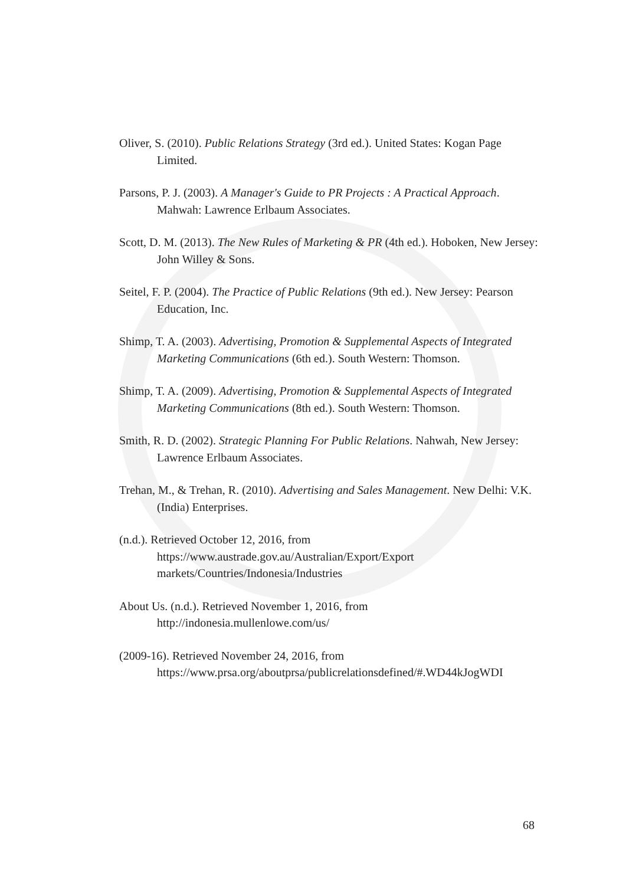Oliver, S. (2010). Public Relations Strategy (3rd ed.). United States: Kogan Page Limited.
Parsons, P. J. (2003). A Manager's Guide to PR Projects : A Practical Approach. Mahwah: Lawrence Erlbaum Associates.
Scott, D. M. (2013). The New Rules of Marketing & PR (4th ed.). Hoboken, New Jersey: John Willey & Sons.
Seitel, F. P. (2004). The Practice of Public Relations (9th ed.). New Jersey: Pearson Education, Inc.
Shimp, T. A. (2003). Advertising, Promotion & Supplemental Aspects of Integrated Marketing Communications (6th ed.). South Western: Thomson.
Shimp, T. A. (2009). Advertising, Promotion & Supplemental Aspects of Integrated Marketing Communications (8th ed.). South Western: Thomson.
Smith, R. D. (2002). Strategic Planning For Public Relations. Nahwah, New Jersey: Lawrence Erlbaum Associates.
Trehan, M., & Trehan, R. (2010). Advertising and Sales Management. New Delhi: V.K. (India) Enterprises.
(n.d.). Retrieved October 12, 2016, from https://www.austrade.gov.au/Australian/Export/Export markets/Countries/Indonesia/Industries
About Us. (n.d.). Retrieved November 1, 2016, from http://indonesia.mullenlowe.com/us/
(2009-16). Retrieved November 24, 2016, from https://www.prsa.org/aboutprsa/publicrelationsdefined/#.WD44kJogWDI
68